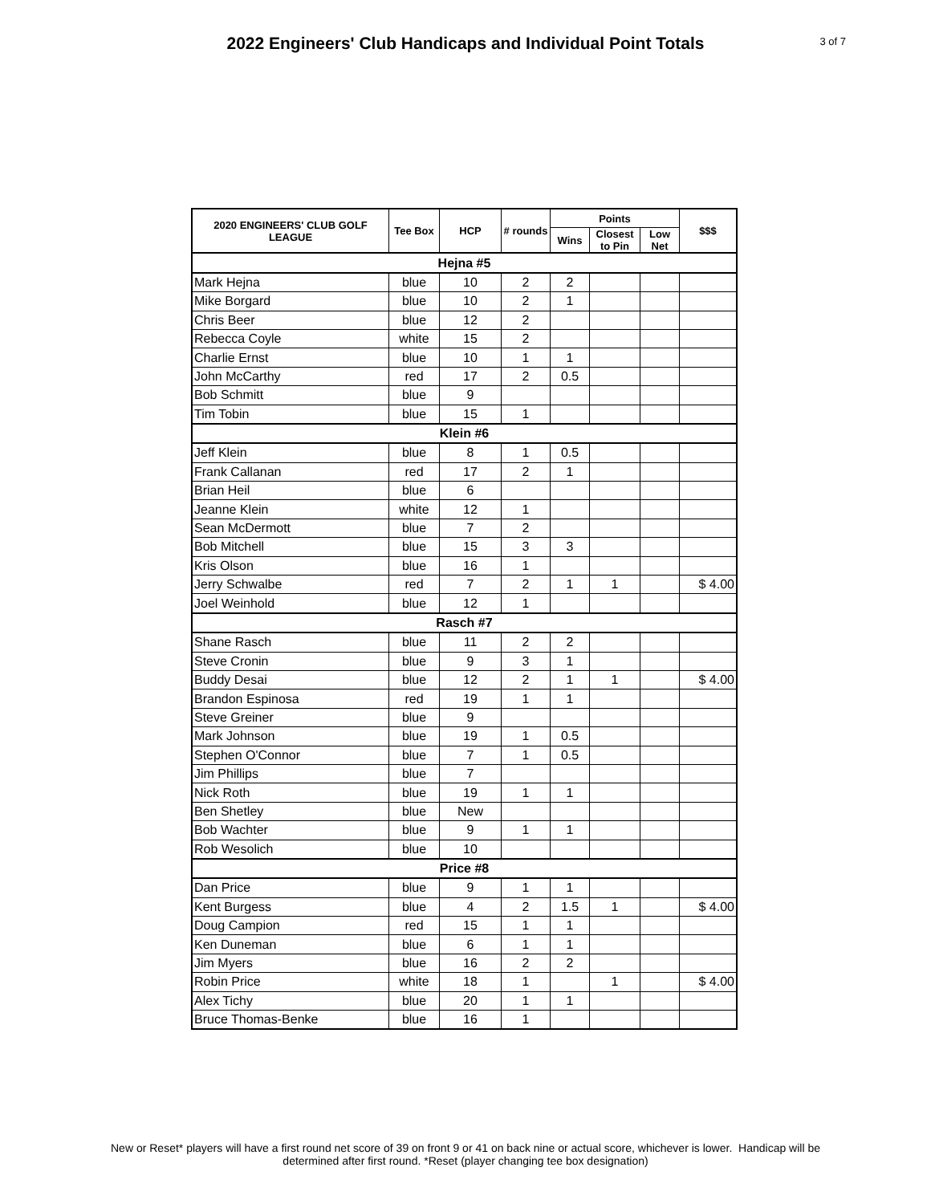2022 Engineers' Club Handicaps and Individual Point Totals
3 of 7
| 2020 ENGINEERS' CLUB GOLF LEAGUE | Tee Box | HCP | # rounds | Points | | | $$$ |
| --- | --- | --- | --- | --- | --- | --- | --- |
| | | | | Wins | Closest to Pin | Low Net | |
| Hejna #5 | | | | | | | |
| Mark Hejna | blue | 10 | 2 | 2 | | | |
| Mike Borgard | blue | 10 | 2 | 1 | | | |
| Chris Beer | blue | 12 | 2 | | | | |
| Rebecca Coyle | white | 15 | 2 | | | | |
| Charlie Ernst | blue | 10 | 1 | 1 | | | |
| John McCarthy | red | 17 | 2 | 0.5 | | | |
| Bob Schmitt | blue | 9 | | | | | |
| Tim Tobin | blue | 15 | 1 | | | | |
| Klein #6 | | | | | | | |
| Jeff Klein | blue | 8 | 1 | 0.5 | | | |
| Frank Callanan | red | 17 | 2 | 1 | | | |
| Brian Heil | blue | 6 | | | | | |
| Jeanne Klein | white | 12 | 1 | | | | |
| Sean McDermott | blue | 7 | 2 | | | | |
| Bob Mitchell | blue | 15 | 3 | 3 | | | |
| Kris Olson | blue | 16 | 1 | | | | |
| Jerry Schwalbe | red | 7 | 2 | 1 | 1 | | $ 4.00 |
| Joel Weinhold | blue | 12 | 1 | | | | |
| Rasch #7 | | | | | | | |
| Shane Rasch | blue | 11 | 2 | 2 | | | |
| Steve Cronin | blue | 9 | 3 | 1 | | | |
| Buddy Desai | blue | 12 | 2 | 1 | 1 | | $ 4.00 |
| Brandon Espinosa | red | 19 | 1 | 1 | | | |
| Steve Greiner | blue | 9 | | | | | |
| Mark Johnson | blue | 19 | 1 | 0.5 | | | |
| Stephen O'Connor | blue | 7 | 1 | 0.5 | | | |
| Jim Phillips | blue | 7 | | | | | |
| Nick Roth | blue | 19 | 1 | 1 | | | |
| Ben Shetley | blue | New | | | | | |
| Bob Wachter | blue | 9 | 1 | 1 | | | |
| Rob Wesolich | blue | 10 | | | | | |
| Price #8 | | | | | | | |
| Dan Price | blue | 9 | 1 | 1 | | | |
| Kent Burgess | blue | 4 | 2 | 1.5 | 1 | | $ 4.00 |
| Doug Campion | red | 15 | 1 | 1 | | | |
| Ken Duneman | blue | 6 | 1 | 1 | | | |
| Jim Myers | blue | 16 | 2 | 2 | | | |
| Robin Price | white | 18 | 1 | | 1 | | $ 4.00 |
| Alex Tichy | blue | 20 | 1 | 1 | | | |
| Bruce Thomas-Benke | blue | 16 | 1 | | | | |
New or Reset* players will have a first round net score of 39 on front 9 or 41 on back nine or actual score, whichever is lower. Handicap will be
determined after first round. *Reset (player changing tee box designation)